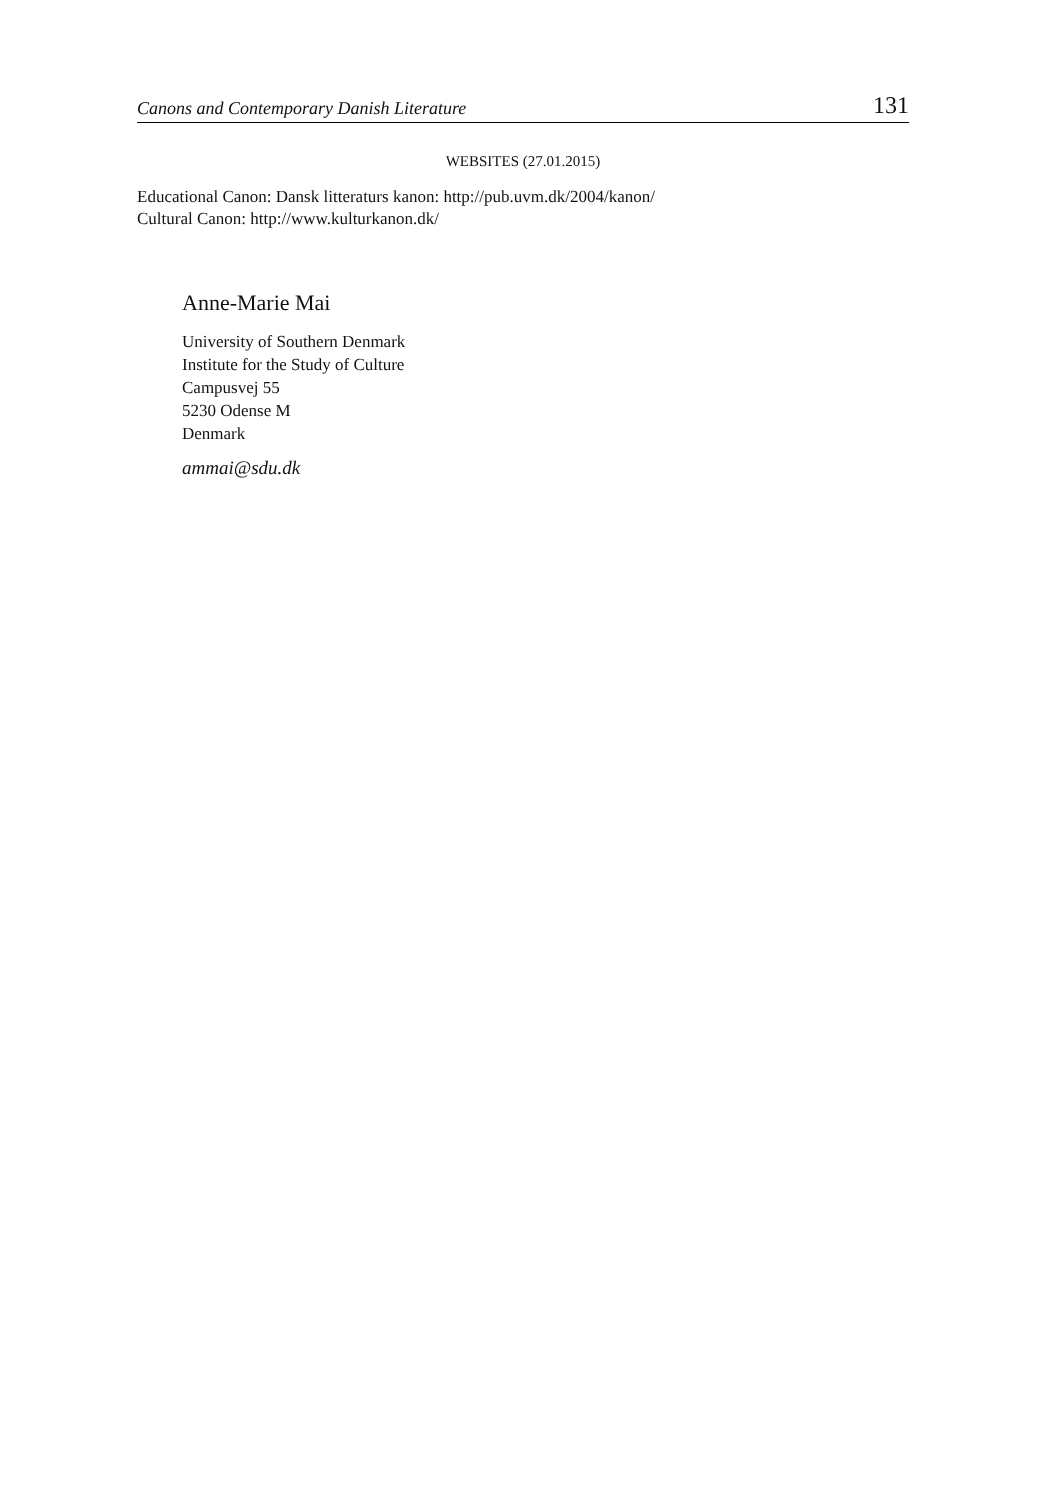Canons and Contemporary Danish Literature 131
WEBSITES (27.01.2015)
Educational Canon: Dansk litteraturs kanon: http://pub.uvm.dk/2004/kanon/
Cultural Canon: http://www.kulturkanon.dk/
Anne-Marie Mai
University of Southern Denmark
Institute for the Study of Culture
Campusvej 55
5230 Odense M
Denmark
ammai@sdu.dk